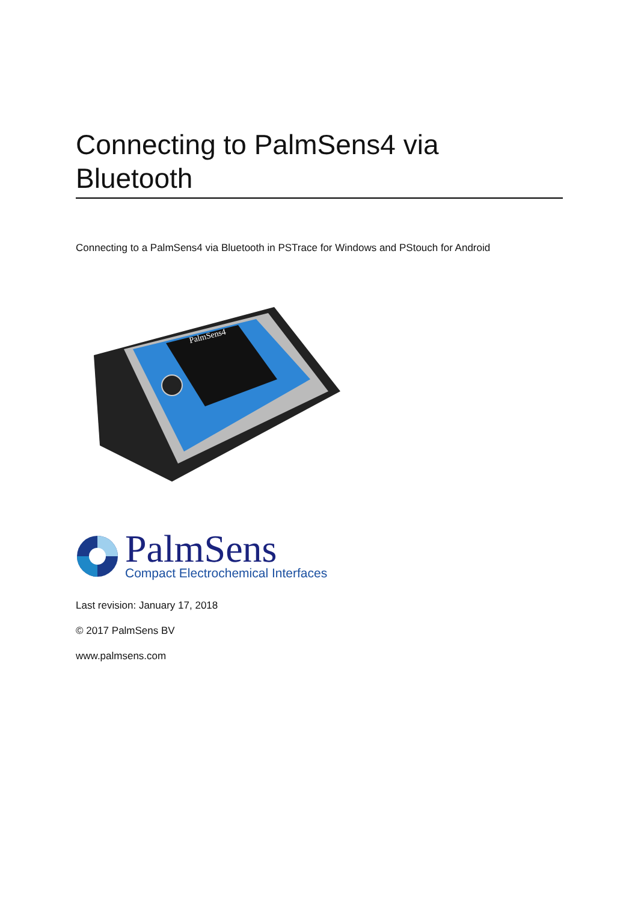Connecting to PalmSens4 via Bluetooth
Connecting to a PalmSens4 via Bluetooth in PSTrace for Windows and PStouch for Android
PalmSens4
PalmSens
Compact Electrochemical Interfaces
Last revision: January 17, 2018
© 2017 PalmSens BV
www.palmsens.com